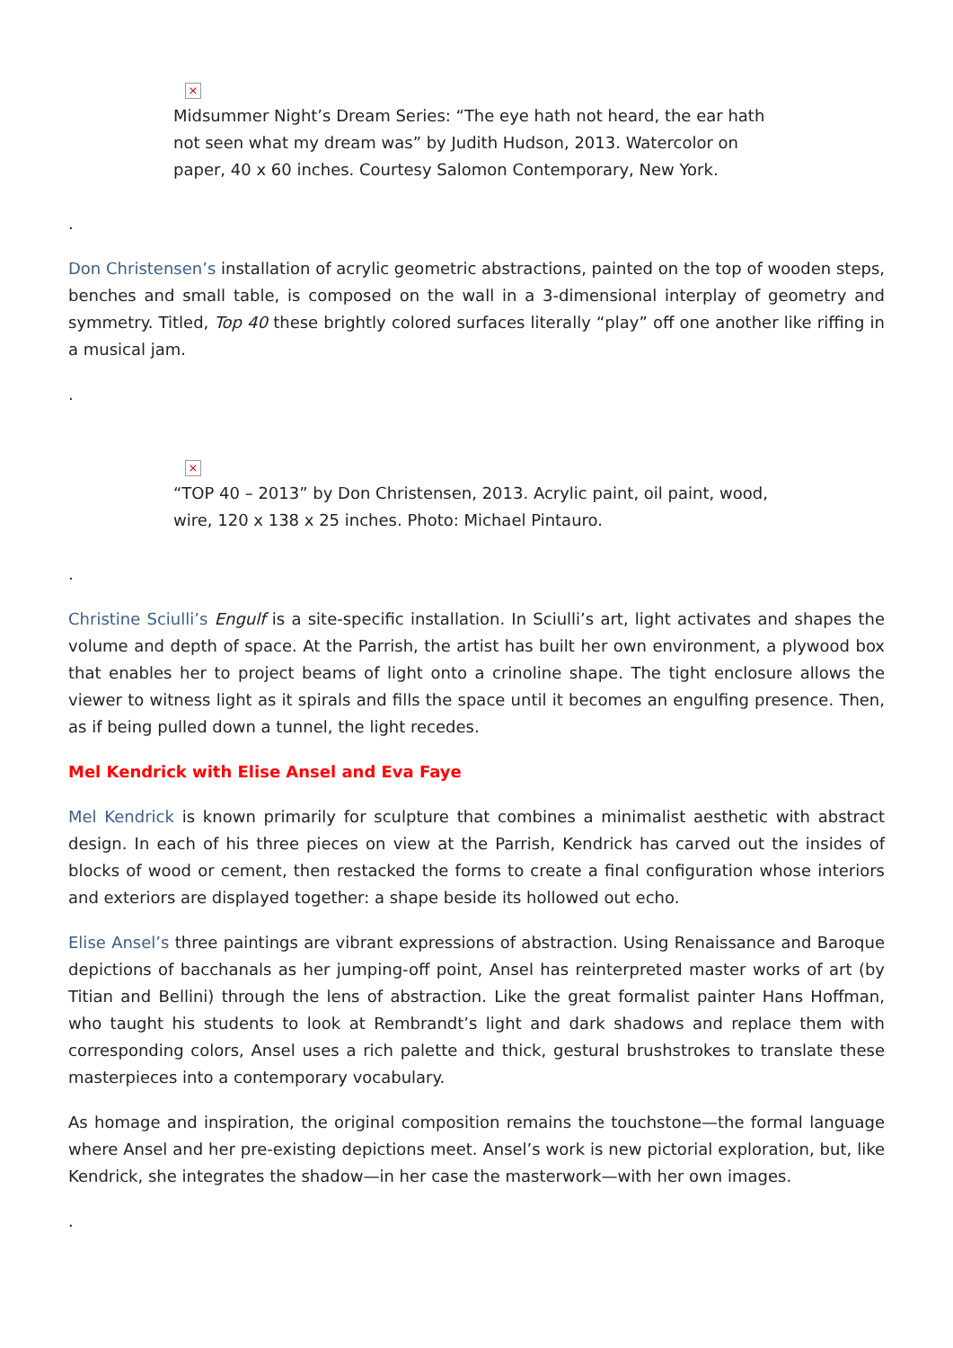×
Midsummer Night’s Dream Series: “The eye hath not heard, the ear hath not seen what my dream was” by Judith Hudson, 2013. Watercolor on paper, 40 x 60 inches. Courtesy Salomon Contemporary, New York.
.
Don Christensen’s installation of acrylic geometric abstractions, painted on the top of wooden steps, benches and small table, is composed on the wall in a 3-dimensional interplay of geometry and symmetry. Titled, Top 40 these brightly colored surfaces literally “play” off one another like riffing in a musical jam.
.
×
“TOP 40 – 2013” by Don Christensen, 2013. Acrylic paint, oil paint, wood, wire, 120 x 138 x 25 inches. Photo: Michael Pintauro.
.
Christine Sciulli’s Engulf is a site-specific installation. In Sciulli’s art, light activates and shapes the volume and depth of space. At the Parrish, the artist has built her own environment, a plywood box that enables her to project beams of light onto a crinoline shape. The tight enclosure allows the viewer to witness light as it spirals and fills the space until it becomes an engulfing presence. Then, as if being pulled down a tunnel, the light recedes.
Mel Kendrick with Elise Ansel and Eva Faye
Mel Kendrick is known primarily for sculpture that combines a minimalist aesthetic with abstract design. In each of his three pieces on view at the Parrish, Kendrick has carved out the insides of blocks of wood or cement, then restacked the forms to create a final configuration whose interiors and exteriors are displayed together: a shape beside its hollowed out echo.
Elise Ansel’s three paintings are vibrant expressions of abstraction. Using Renaissance and Baroque depictions of bacchanals as her jumping-off point, Ansel has reinterpreted master works of art (by Titian and Bellini) through the lens of abstraction. Like the great formalist painter Hans Hoffman, who taught his students to look at Rembrandt’s light and dark shadows and replace them with corresponding colors, Ansel uses a rich palette and thick, gestural brushstrokes to translate these masterpieces into a contemporary vocabulary.
As homage and inspiration, the original composition remains the touchstone—the formal language where Ansel and her pre-existing depictions meet. Ansel’s work is new pictorial exploration, but, like Kendrick, she integrates the shadow—in her case the masterwork—with her own images.
.